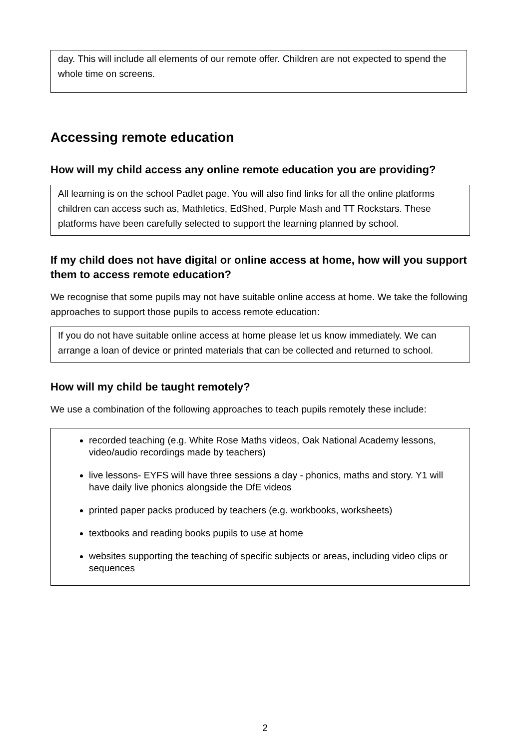day. This will include all elements of our remote offer. Children are not expected to spend the whole time on screens.
Accessing remote education
How will my child access any online remote education you are providing?
All learning is on the school Padlet page. You will also find links for all the online platforms children can access such as, Mathletics, EdShed, Purple Mash and TT Rockstars. These platforms have been carefully selected to support the learning planned by school.
If my child does not have digital or online access at home, how will you support them to access remote education?
We recognise that some pupils may not have suitable online access at home. We take the following approaches to support those pupils to access remote education:
If you do not have suitable online access at home please let us know immediately. We can arrange a loan of device or printed materials that can be collected and returned to school.
How will my child be taught remotely?
We use a combination of the following approaches to teach pupils remotely these include:
recorded teaching (e.g. White Rose Maths videos, Oak National Academy lessons, video/audio recordings made by teachers)
live lessons- EYFS will have three sessions a day - phonics, maths and story. Y1 will have daily live phonics alongside the DfE videos
printed paper packs produced by teachers (e.g. workbooks, worksheets)
textbooks and reading books pupils to use at home
websites supporting the teaching of specific subjects or areas, including video clips or sequences
2